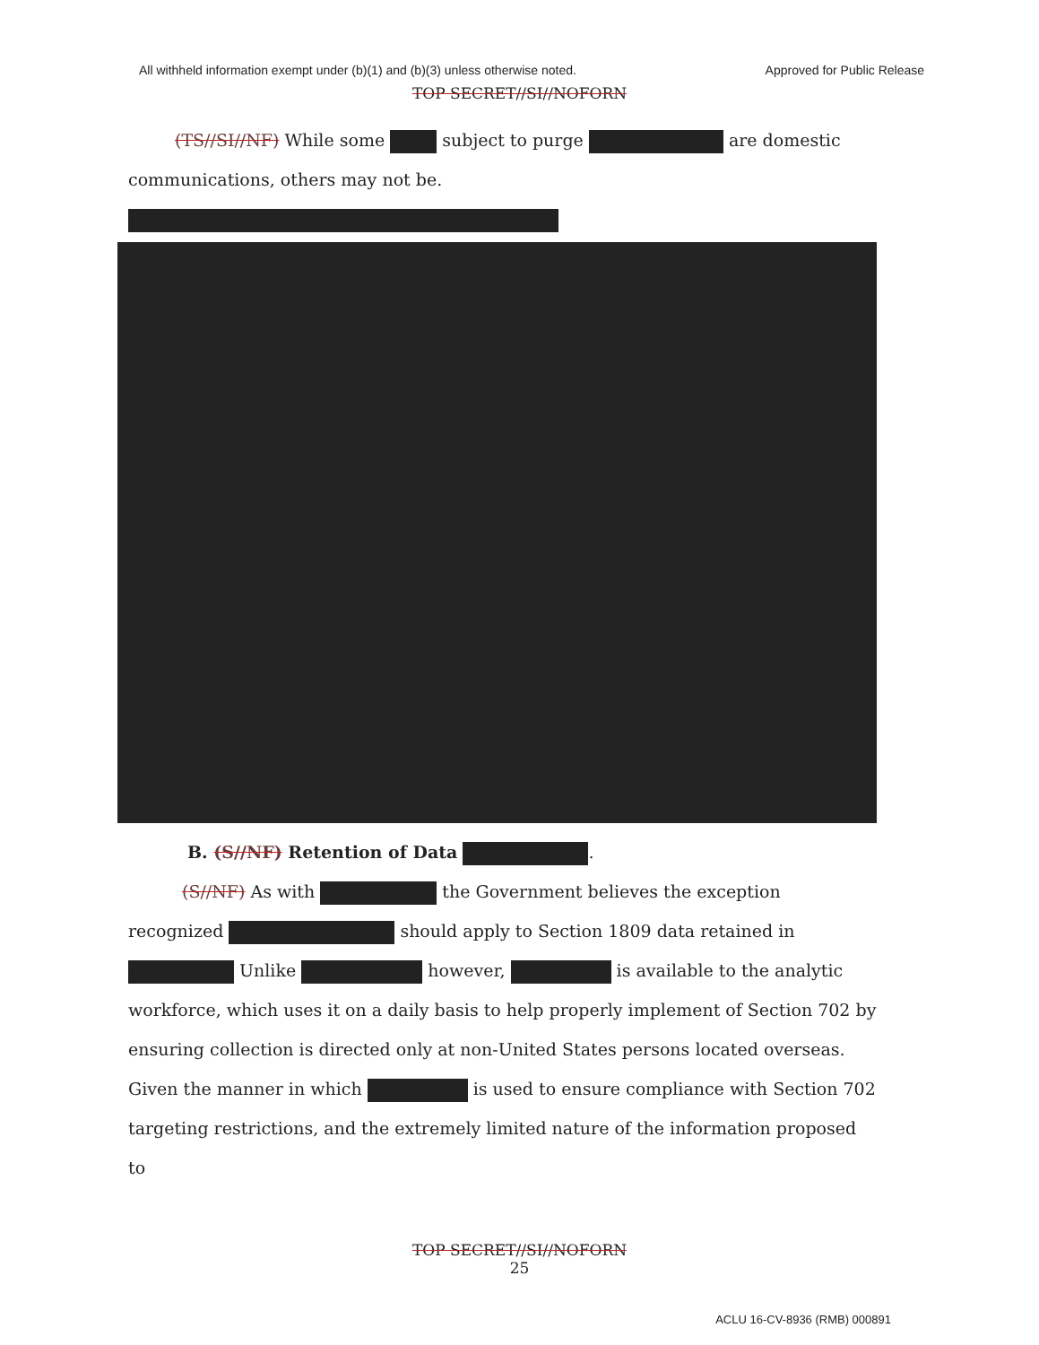All withheld information exempt under (b)(1) and (b)(3) unless otherwise noted. Approved for Public Release
TOP SECRET//SI//NOFORN
(TS//SI//NF) While some subject to purge are domestic communications, others may not be.
B. (S//NF) Retention of Data .
(S//NF) As with the Government believes the exception recognized should apply to Section 1809 data retained in Unlike however, is available to the analytic workforce, which uses it on a daily basis to help properly implement of Section 702 by ensuring collection is directed only at non-United States persons located overseas. Given the manner in which is used to ensure compliance with Section 702 targeting restrictions, and the extremely limited nature of the information proposed to
TOP SECRET//SI//NOFORN
25
ACLU 16-CV-8936 (RMB) 000891